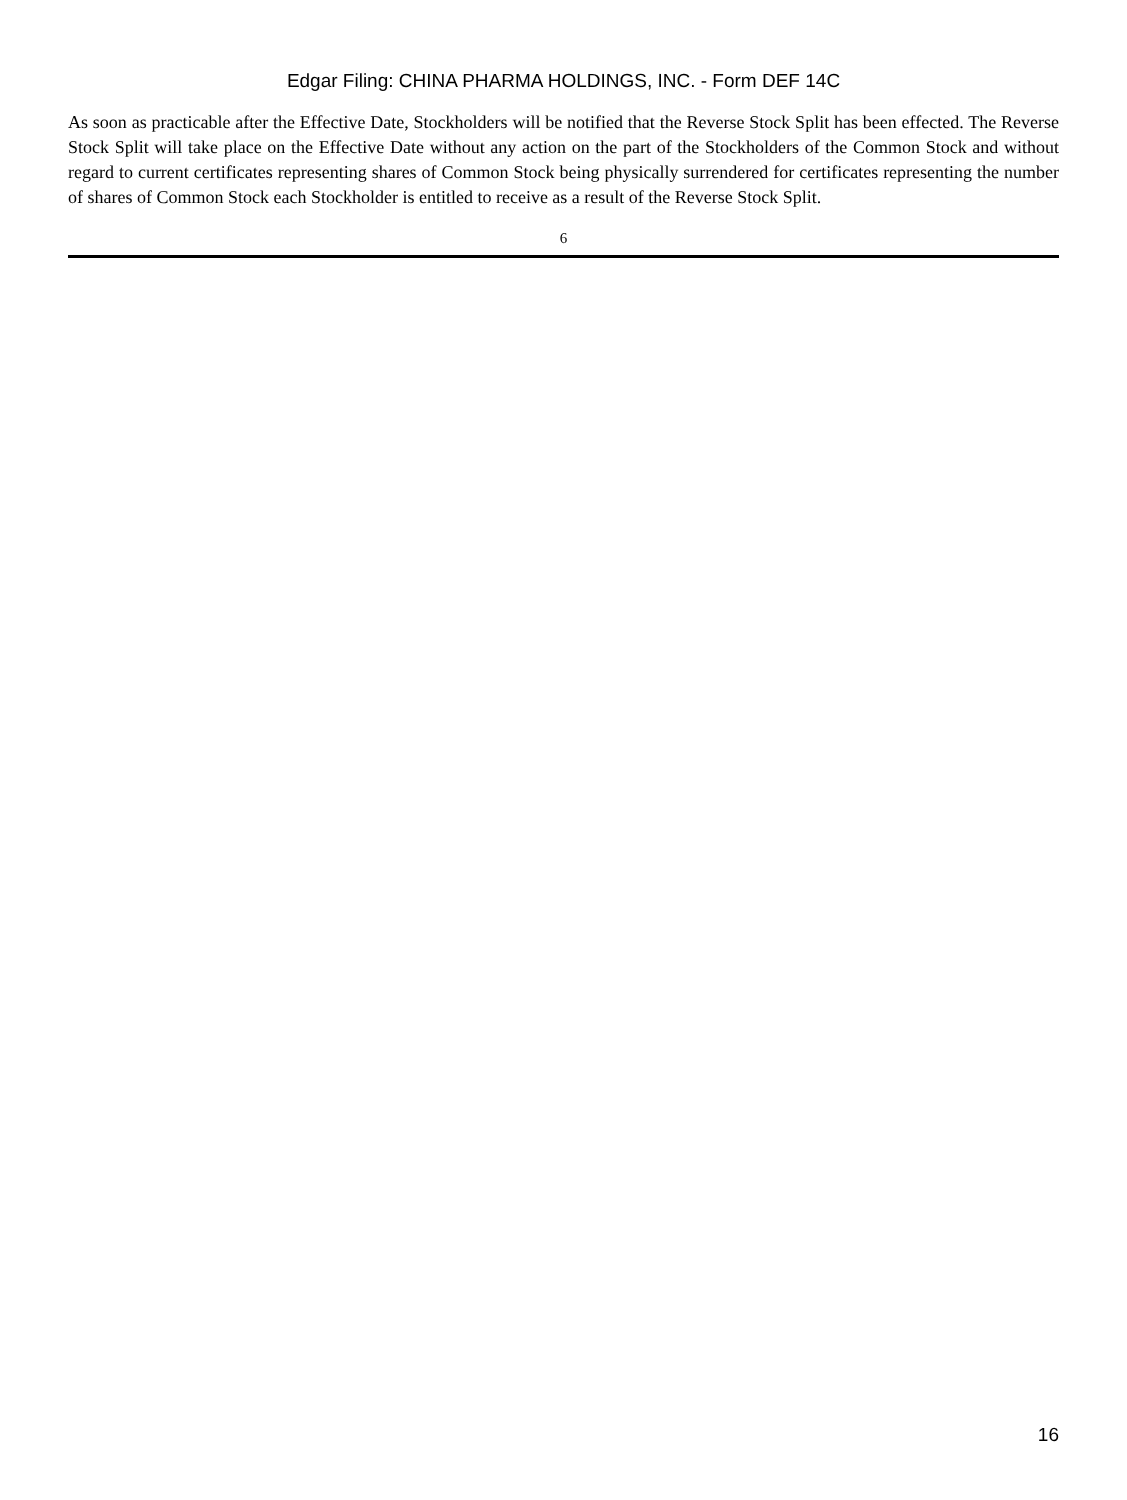Edgar Filing: CHINA PHARMA HOLDINGS, INC. - Form DEF 14C
As soon as practicable after the Effective Date, Stockholders will be notified that the Reverse Stock Split has been effected. The Reverse Stock Split will take place on the Effective Date without any action on the part of the Stockholders of the Common Stock and without regard to current certificates representing shares of Common Stock being physically surrendered for certificates representing the number of shares of Common Stock each Stockholder is entitled to receive as a result of the Reverse Stock Split.
6
16